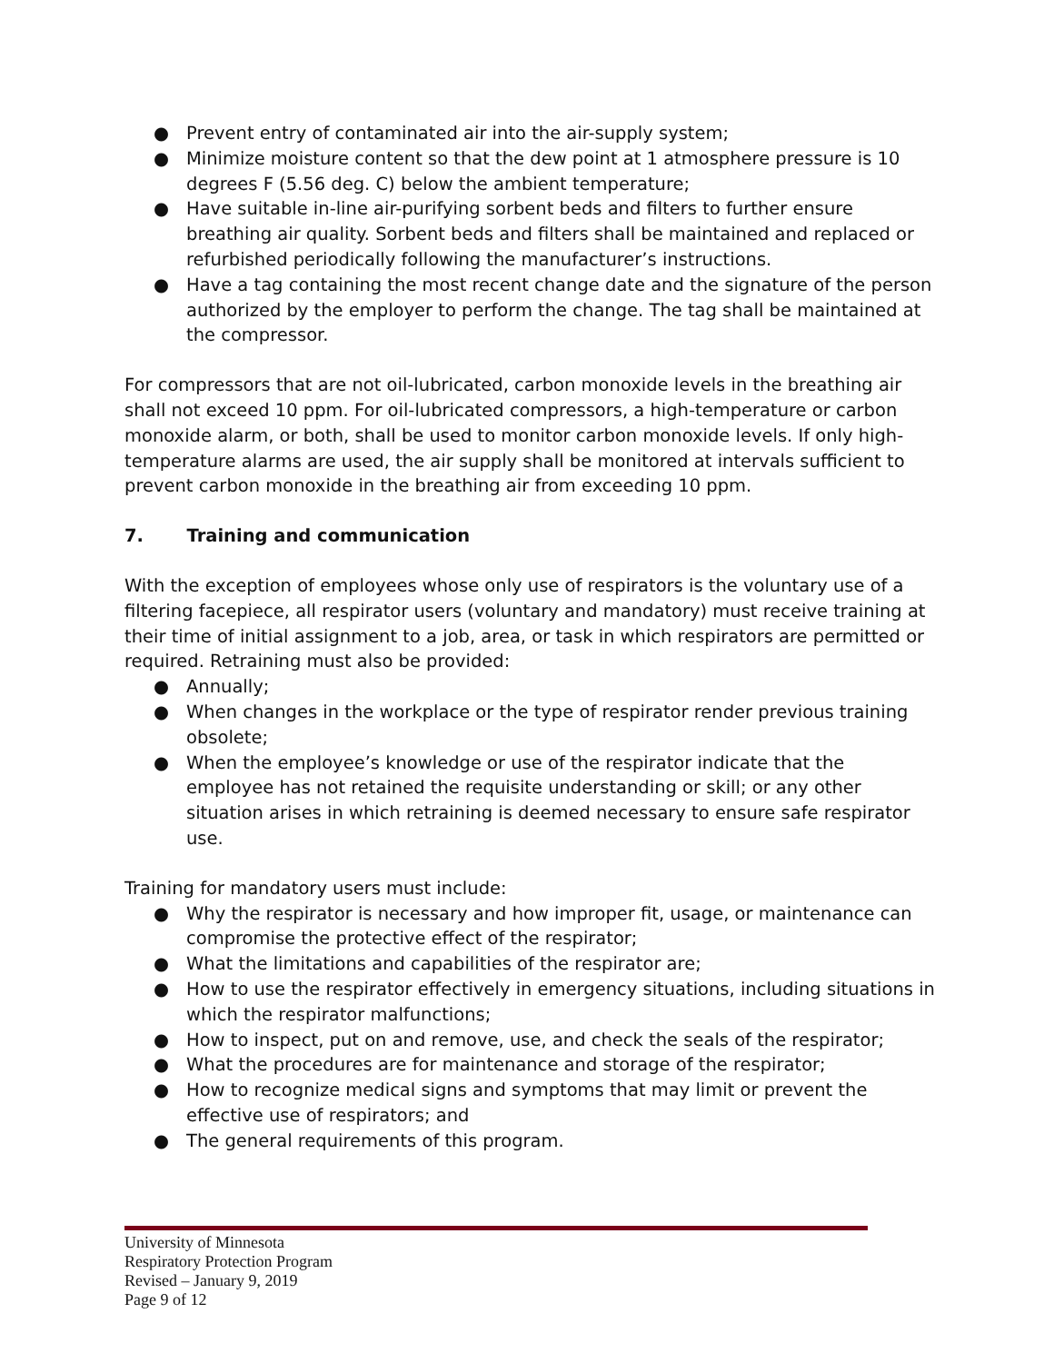● Prevent entry of contaminated air into the air-supply system;
● Minimize moisture content so that the dew point at 1 atmosphere pressure is 10 degrees F (5.56 deg. C) below the ambient temperature;
● Have suitable in-line air-purifying sorbent beds and filters to further ensure breathing air quality. Sorbent beds and filters shall be maintained and replaced or refurbished periodically following the manufacturer’s instructions.
● Have a tag containing the most recent change date and the signature of the person authorized by the employer to perform the change. The tag shall be maintained at the compressor.
For compressors that are not oil-lubricated, carbon monoxide levels in the breathing air shall not exceed 10 ppm. For oil-lubricated compressors, a high-temperature or carbon monoxide alarm, or both, shall be used to monitor carbon monoxide levels. If only high-temperature alarms are used, the air supply shall be monitored at intervals sufficient to prevent carbon monoxide in the breathing air from exceeding 10 ppm.
7. Training and communication
With the exception of employees whose only use of respirators is the voluntary use of a filtering facepiece, all respirator users (voluntary and mandatory) must receive training at their time of initial assignment to a job, area, or task in which respirators are permitted or required. Retraining must also be provided:
● Annually;
● When changes in the workplace or the type of respirator render previous training obsolete;
● When the employee’s knowledge or use of the respirator indicate that the employee has not retained the requisite understanding or skill; or any other situation arises in which retraining is deemed necessary to ensure safe respirator use.
Training for mandatory users must include:
● Why the respirator is necessary and how improper fit, usage, or maintenance can compromise the protective effect of the respirator;
● What the limitations and capabilities of the respirator are;
● How to use the respirator effectively in emergency situations, including situations in which the respirator malfunctions;
● How to inspect, put on and remove, use, and check the seals of the respirator;
● What the procedures are for maintenance and storage of the respirator;
● How to recognize medical signs and symptoms that may limit or prevent the effective use of respirators; and
● The general requirements of this program.
University of Minnesota
Respiratory Protection Program
Revised – January 9, 2019
Page 9 of 12